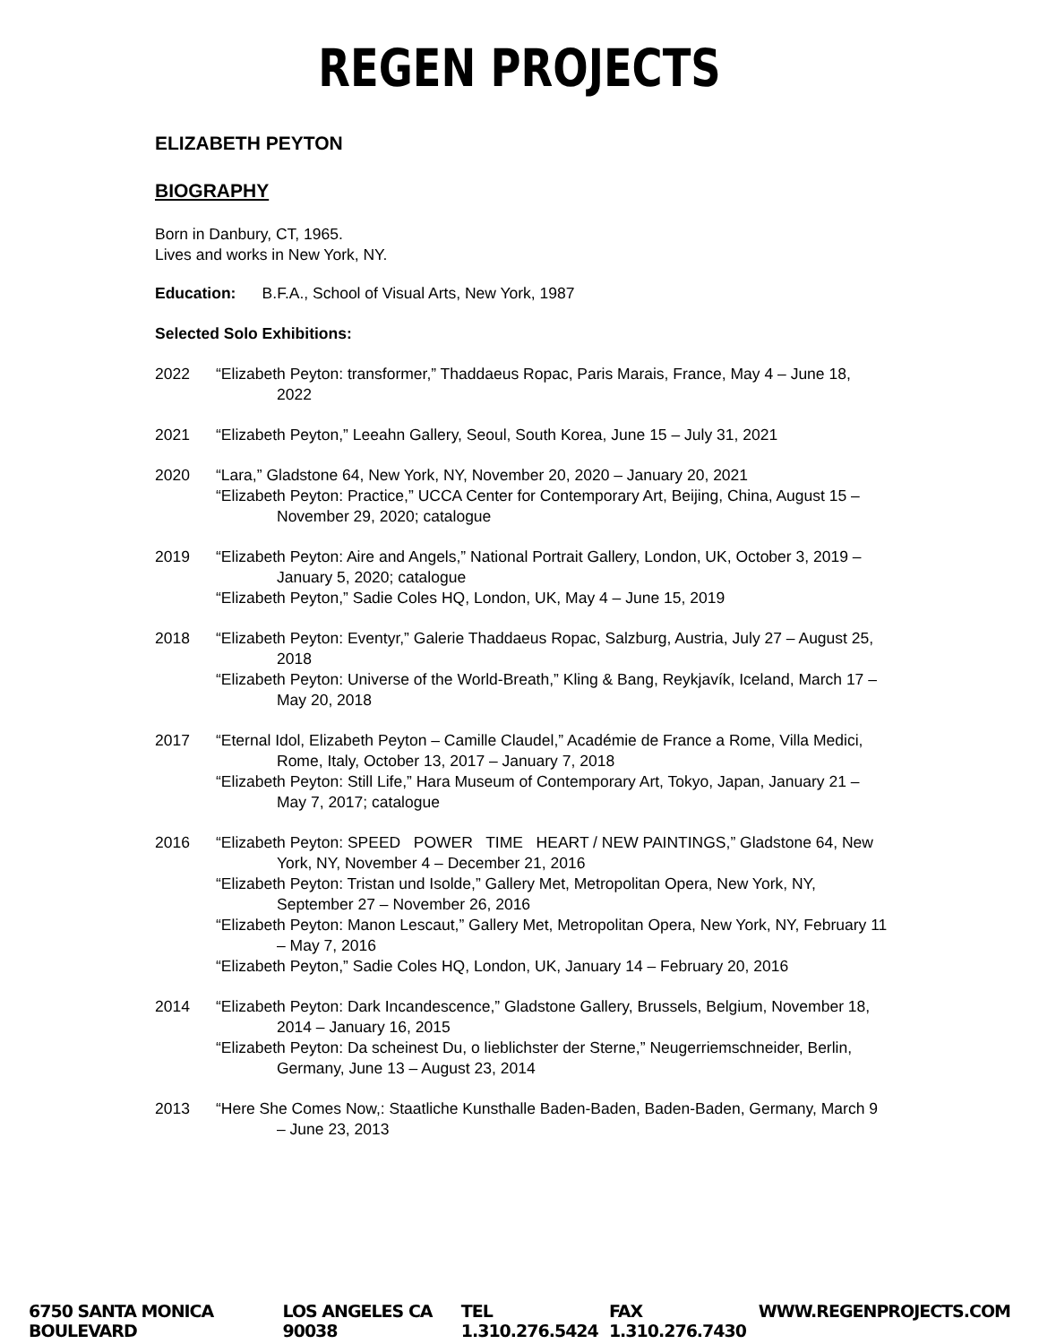REGEN PROJECTS
ELIZABETH PEYTON
BIOGRAPHY
Born in Danbury, CT, 1965.
Lives and works in New York, NY.
Education: B.F.A., School of Visual Arts, New York, 1987
Selected Solo Exhibitions:
2022 “Elizabeth Peyton: transformer,” Thaddaeus Ropac, Paris Marais, France, May 4 – June 18, 2022
2021 “Elizabeth Peyton,” Leeahn Gallery, Seoul, South Korea, June 15 – July 31, 2021
2020 “Lara,” Gladstone 64, New York, NY, November 20, 2020 – January 20, 2021
“Elizabeth Peyton: Practice,” UCCA Center for Contemporary Art, Beijing, China, August 15 – November 29, 2020; catalogue
2019 “Elizabeth Peyton: Aire and Angels,” National Portrait Gallery, London, UK, October 3, 2019 – January 5, 2020; catalogue
“Elizabeth Peyton,” Sadie Coles HQ, London, UK, May 4 – June 15, 2019
2018 “Elizabeth Peyton: Eventyr,” Galerie Thaddaeus Ropac, Salzburg, Austria, July 27 – August 25, 2018
“Elizabeth Peyton: Universe of the World-Breath,” Kling & Bang, Reykjavík, Iceland, March 17 – May 20, 2018
2017 “Eternal Idol, Elizabeth Peyton – Camille Claudel,” Académie de France a Rome, Villa Medici, Rome, Italy, October 13, 2017 – January 7, 2018
“Elizabeth Peyton: Still Life,” Hara Museum of Contemporary Art, Tokyo, Japan, January 21 – May 7, 2017; catalogue
2016 “Elizabeth Peyton: SPEED POWER TIME HEART / NEW PAINTINGS,” Gladstone 64, New York, NY, November 4 – December 21, 2016
“Elizabeth Peyton: Tristan und Isolde,” Gallery Met, Metropolitan Opera, New York, NY, September 27 – November 26, 2016
“Elizabeth Peyton: Manon Lescaut,” Gallery Met, Metropolitan Opera, New York, NY, February 11 – May 7, 2016
“Elizabeth Peyton,” Sadie Coles HQ, London, UK, January 14 – February 20, 2016
2014 “Elizabeth Peyton: Dark Incandescence,” Gladstone Gallery, Brussels, Belgium, November 18, 2014 – January 16, 2015
“Elizabeth Peyton: Da scheinest Du, o lieblichster der Sterne,” Neugerriemschneider, Berlin, Germany, June 13 – August 23, 2014
2013 “Here She Comes Now,: Staatliche Kunsthalle Baden-Baden, Baden-Baden, Germany, March 9 – June 23, 2013
6750 SANTA MONICA BOULEVARD LOS ANGELES CA 90038 TEL 1.310.276.5424 FAX 1.310.276.7430 WWW.REGENPROJECTS.COM